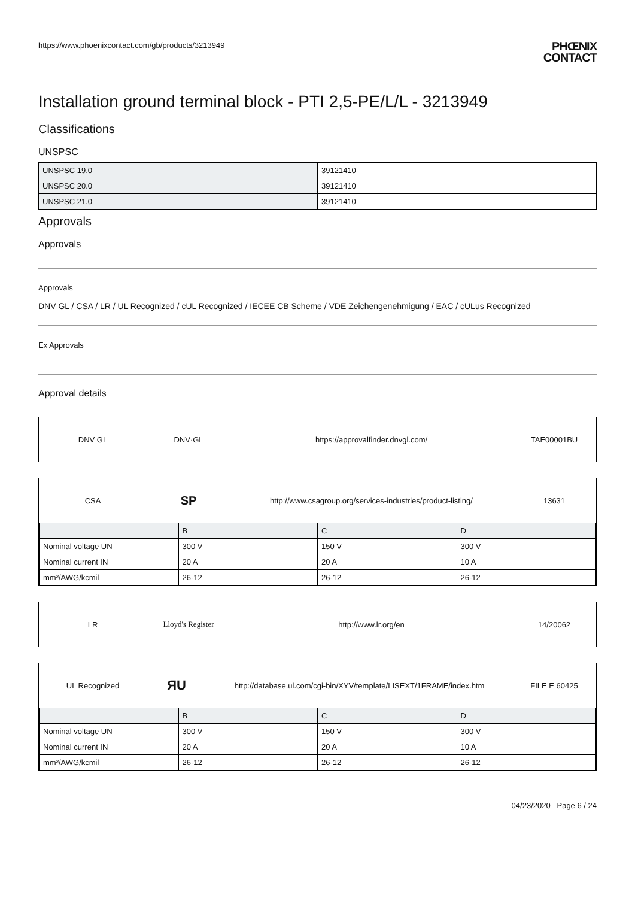https://www.phoenixcontact.com/gb/products/3213949
PHŒNIX
CONTACT
Installation ground terminal block - PTI 2,5-PE/L/L - 3213949
Classifications
UNSPSC
| UNSPSC 19.0 | 39121410 |
| UNSPSC 20.0 | 39121410 |
| UNSPSC 21.0 | 39121410 |
Approvals
Approvals
Approvals
DNV GL / CSA / LR / UL Recognized / cUL Recognized / IECEE CB Scheme / VDE Zeichengenehmigung / EAC / cULus Recognized
Ex Approvals
Approval details
DNV GL DNV·GL
https://approvalfinder.dnvgl.com/
TAE00001BU
CSA
SP
http://www.csagroup.org/services-industries/product-listing/
13631
| | B | C | D |
| --- | --- | --- | --- |
| Nominal voltage UN | 300 V | 150 V | 300 V |
| Nominal current IN | 20 A | 20 A | 10 A |
| mm²/AWG/kcmil | 26-12 | 26-12 | 26-12 |
LR Lloyd's Register http://www.lr.org/en 14/20062
UL Recognized
ЯU
http://database.ul.com/cgi-bin/XYV/template/LISEXT/1FRAME/index.htm
FILE E 60425
| | B | C | D |
| --- | --- | --- | --- |
| Nominal voltage UN | 300 V | 150 V | 300 V |
| Nominal current IN | 20 A | 20 A | 10 A |
| mm²/AWG/kcmil | 26-12 | 26-12 | 26-12 |
04/23/2020 Page 6 / 24